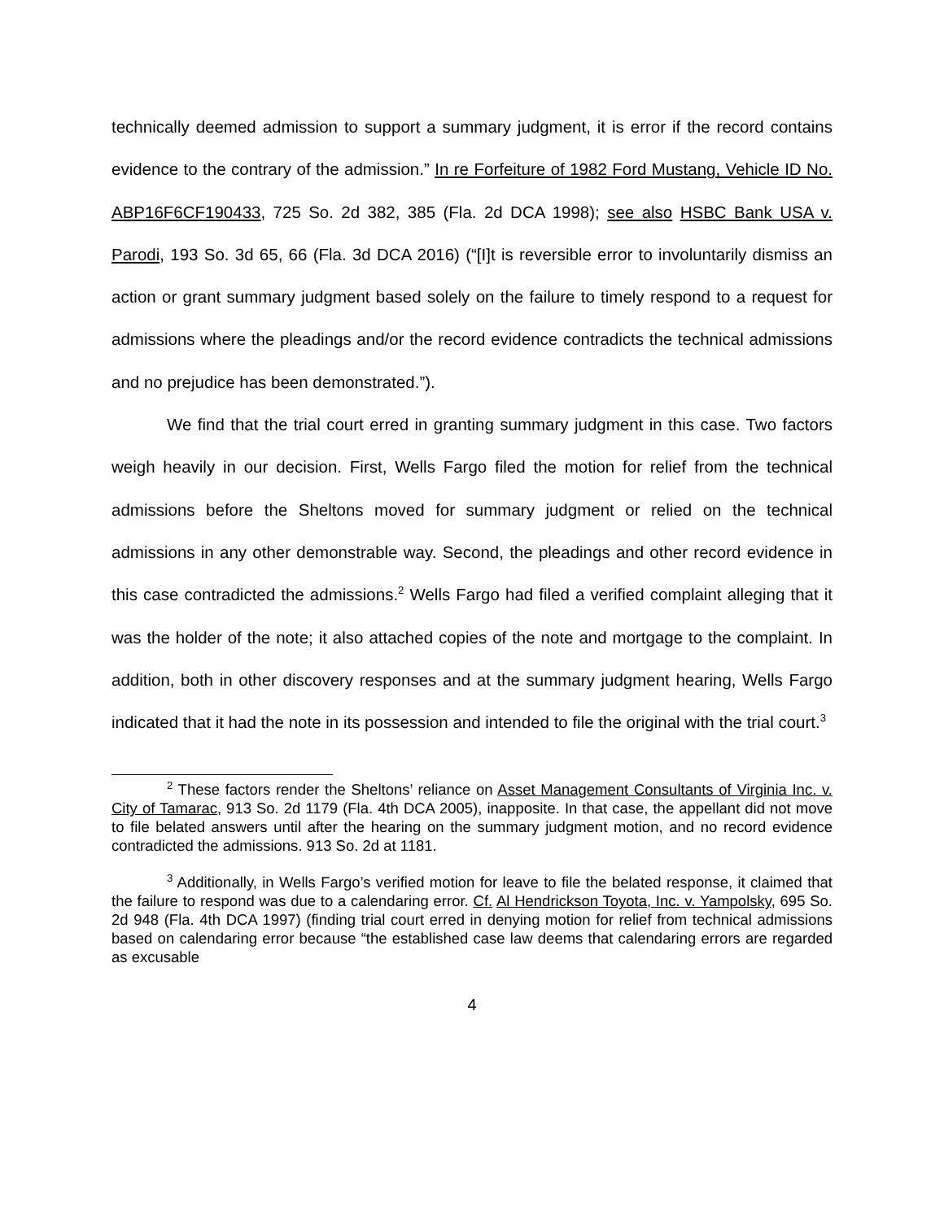technically deemed admission to support a summary judgment, it is error if the record contains evidence to the contrary of the admission.” In re Forfeiture of 1982 Ford Mustang, Vehicle ID No. ABP16F6CF190433, 725 So. 2d 382, 385 (Fla. 2d DCA 1998); see also HSBC Bank USA v. Parodi, 193 So. 3d 65, 66 (Fla. 3d DCA 2016) (“[I]t is reversible error to involuntarily dismiss an action or grant summary judgment based solely on the failure to timely respond to a request for admissions where the pleadings and/or the record evidence contradicts the technical admissions and no prejudice has been demonstrated.”).
We find that the trial court erred in granting summary judgment in this case. Two factors weigh heavily in our decision. First, Wells Fargo filed the motion for relief from the technical admissions before the Sheltons moved for summary judgment or relied on the technical admissions in any other demonstrable way. Second, the pleadings and other record evidence in this case contradicted the admissions.<sup>2</sup> Wells Fargo had filed a verified complaint alleging that it was the holder of the note; it also attached copies of the note and mortgage to the complaint. In addition, both in other discovery responses and at the summary judgment hearing, Wells Fargo indicated that it had the note in its possession and intended to file the original with the trial court.<sup>3</sup>
<sup>2</sup> These factors render the Sheltons’ reliance on Asset Management Consultants of Virginia Inc. v. City of Tamarac, 913 So. 2d 1179 (Fla. 4th DCA 2005), inapposite. In that case, the appellant did not move to file belated answers until after the hearing on the summary judgment motion, and no record evidence contradicted the admissions. 913 So. 2d at 1181.
<sup>3</sup> Additionally, in Wells Fargo’s verified motion for leave to file the belated response, it claimed that the failure to respond was due to a calendaring error. Cf. Al Hendrickson Toyota, Inc. v. Yampolsky, 695 So. 2d 948 (Fla. 4th DCA 1997) (finding trial court erred in denying motion for relief from technical admissions based on calendaring error because “the established case law deems that calendaring errors are regarded as excusable
4